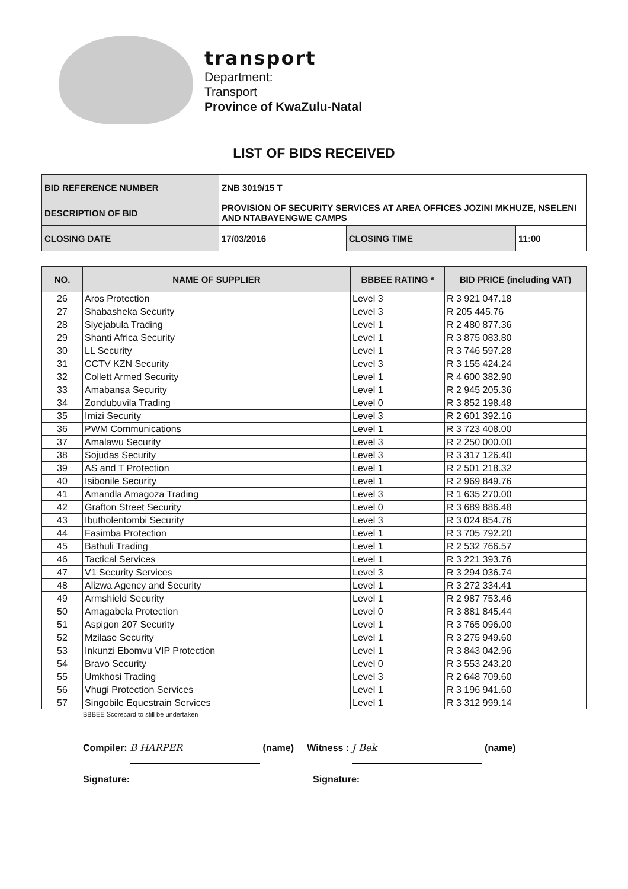transport
Department:
Transport
Province of KwaZulu-Natal
LIST OF BIDS RECEIVED
| BID REFERENCE NUMBER | ZNB 3019/15 T | | |
| DESCRIPTION OF BID | PROVISION OF SECURITY SERVICES AT AREA OFFICES JOZINI MKHUZE, NSELENI AND NTABAYENGWE CAMPS | | |
| CLOSING DATE | 17/03/2016 | CLOSING TIME | 11:00 |
| NO. | NAME OF SUPPLIER | BBBEE RATING * | BID PRICE (including VAT) |
| --- | --- | --- | --- |
| 26 | Aros Protection | Level 3 | R 3 921 047.18 |
| 27 | Shabasheka Security | Level 3 | R 205 445.76 |
| 28 | Siyejabula Trading | Level 1 | R 2 480 877.36 |
| 29 | Shanti Africa Security | Level 1 | R 3 875 083.80 |
| 30 | LL Security | Level 1 | R 3 746 597.28 |
| 31 | CCTV KZN Security | Level 3 | R 3 155 424.24 |
| 32 | Collett Armed Security | Level 1 | R 4 600 382.90 |
| 33 | Amabansa Security | Level 1 | R 2 945 205.36 |
| 34 | Zondubuvila Trading | Level 0 | R 3 852 198.48 |
| 35 | Imizi Security | Level 3 | R 2 601 392.16 |
| 36 | PWM Communications | Level 1 | R 3 723 408.00 |
| 37 | Amalawu Security | Level 3 | R 2 250 000.00 |
| 38 | Sojudas Security | Level 3 | R 3 317 126.40 |
| 39 | AS and T Protection | Level 1 | R 2 501 218.32 |
| 40 | Isibonile Security | Level 1 | R 2 969 849.76 |
| 41 | Amandla Amagoza Trading | Level 3 | R 1 635 270.00 |
| 42 | Grafton Street Security | Level 0 | R 3 689 886.48 |
| 43 | Ibutholentombi Security | Level 3 | R 3 024 854.76 |
| 44 | Fasimba Protection | Level 1 | R 3 705 792.20 |
| 45 | Bathuli Trading | Level 1 | R 2 532 766.57 |
| 46 | Tactical Services | Level 1 | R 3 221 393.76 |
| 47 | V1 Security Services | Level 3 | R 3 294 036.74 |
| 48 | Alizwa Agency and Security | Level 1 | R 3 272 334.41 |
| 49 | Armshield Security | Level 1 | R 2 987 753.46 |
| 50 | Amagabela Protection | Level 0 | R 3 881 845.44 |
| 51 | Aspigon 207 Security | Level 1 | R 3 765 096.00 |
| 52 | Mzilase Security | Level 1 | R 3 275 949.60 |
| 53 | Inkunzi Ebomvu VIP Protection | Level 1 | R 3 843 042.96 |
| 54 | Bravo Security | Level 0 | R 3 553 243.20 |
| 55 | Umkhosi Trading | Level 3 | R 2 648 709.60 |
| 56 | Vhugi Protection Services | Level 1 | R 3 196 941.60 |
| 57 | Singobile Equestrain Services | Level 1 | R 3 312 999.14 |
BBBEE Scorecard to still be undertaken
Compiler: B HARPER (name) Witness : J Bek (name)
Signature: Signature: